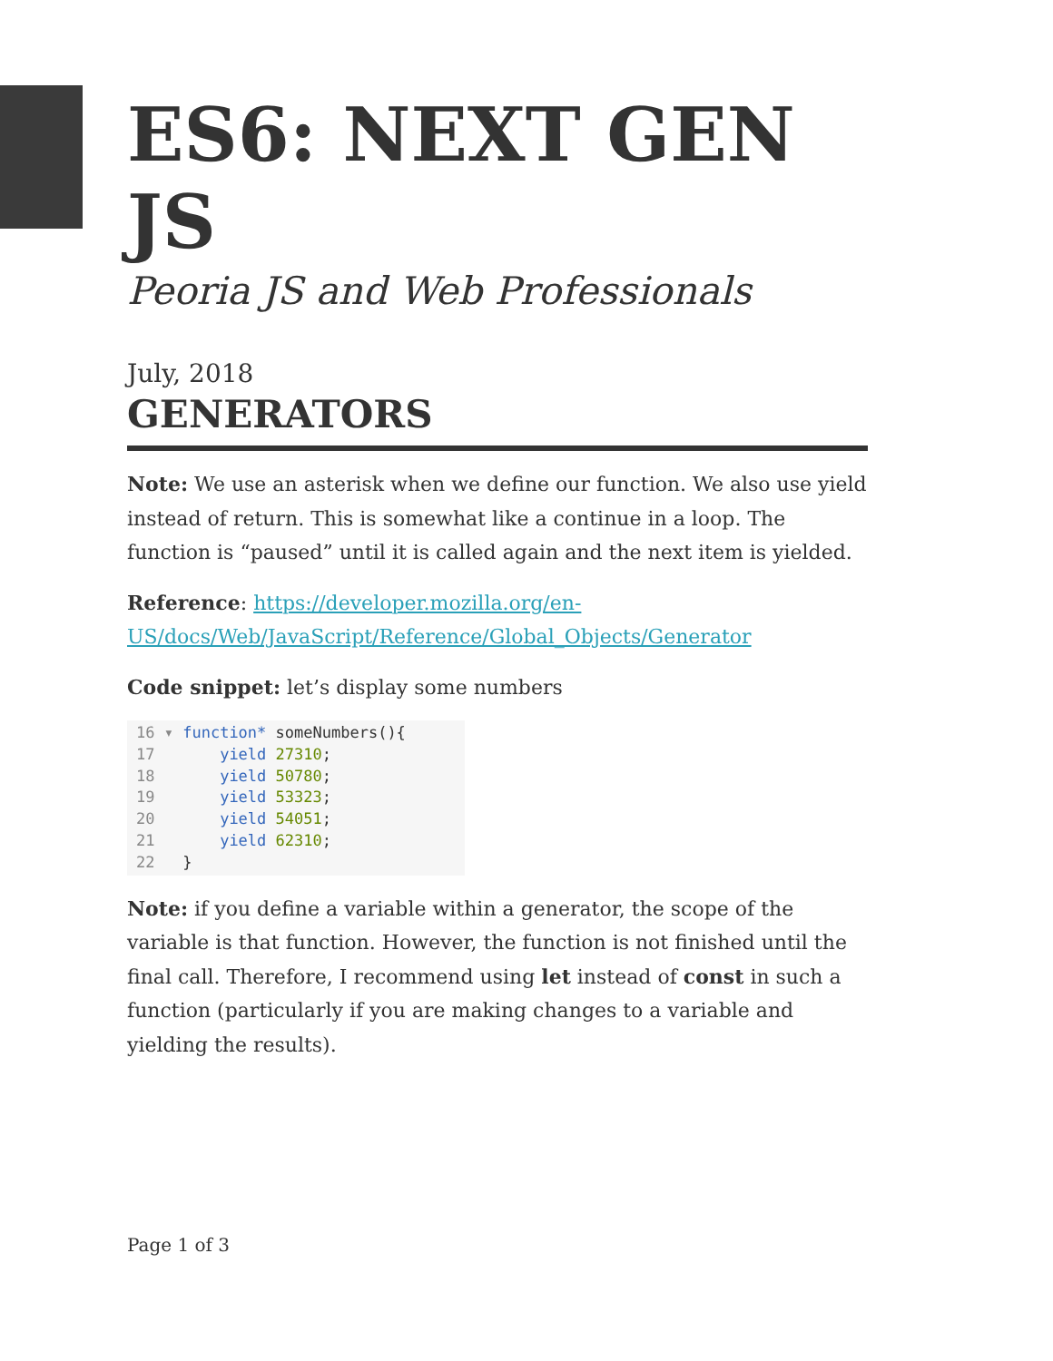ES6: NEXT GEN JS
Peoria JS and Web Professionals
July, 2018
GENERATORS
Note: We use an asterisk when we define our function. We also use yield instead of return. This is somewhat like a continue in a loop. The function is “paused” until it is called again and the next item is yielded.
Reference: https://developer.mozilla.org/en-US/docs/Web/JavaScript/Reference/Global_Objects/Generator
Code snippet: let’s display some numbers
16 ▾ function* someNumbers(){
17       yield 27310;
18       yield 50780;
19       yield 53323;
20       yield 54051;
21       yield 62310;
22   }
Note: if you define a variable within a generator, the scope of the variable is that function. However, the function is not finished until the final call. Therefore, I recommend using let instead of const in such a function (particularly if you are making changes to a variable and yielding the results).
Page 1 of 3